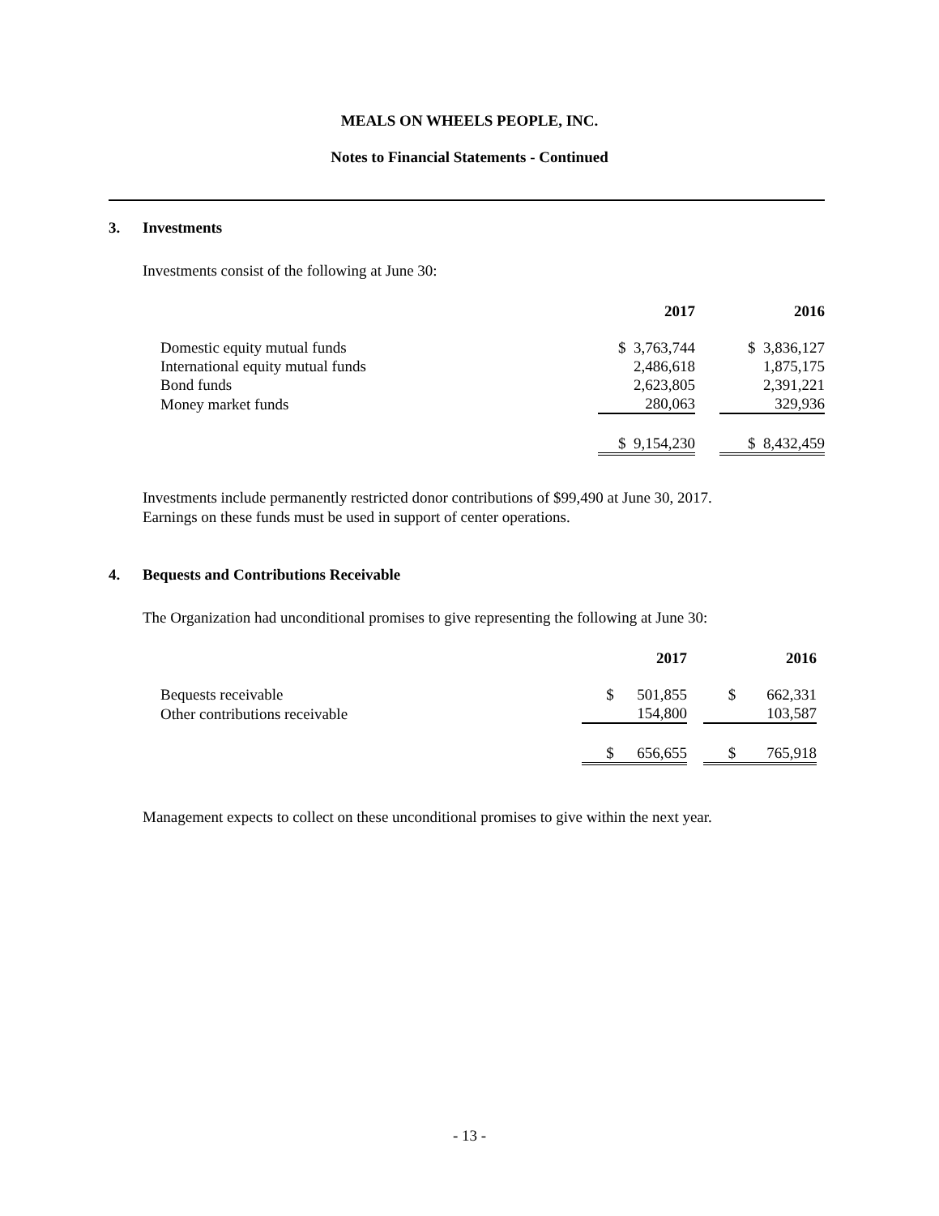MEALS ON WHEELS PEOPLE, INC.
Notes to Financial Statements - Continued
3. Investments
Investments consist of the following at June 30:
| | 2017 | | | 2016 |
| --- | --- | --- | --- | --- |
| Domestic equity mutual funds | $ 3,763,744 | | | $ 3,836,127 |
| International equity mutual funds | 2,486,618 | | | 1,875,175 |
| Bond funds | 2,623,805 | | | 2,391,221 |
| Money market funds | 280,063 | | | 329,936 |
| | $ 9,154,230 | | | $ 8,432,459 |
Investments include permanently restricted donor contributions of $99,490 at June 30, 2017.
Earnings on these funds must be used in support of center operations.
4. Bequests and Contributions Receivable
The Organization had unconditional promises to give representing the following at June 30:
| | 2017 | | 2016 |
| --- | --- | --- | --- |
| Bequests receivable | $ 501,855 | | $ 662,331 |
| Other contributions receivable | 154,800 | | 103,587 |
| | $ 656,655 | | $ 765,918 |
Management expects to collect on these unconditional promises to give within the next year.
- 13 -